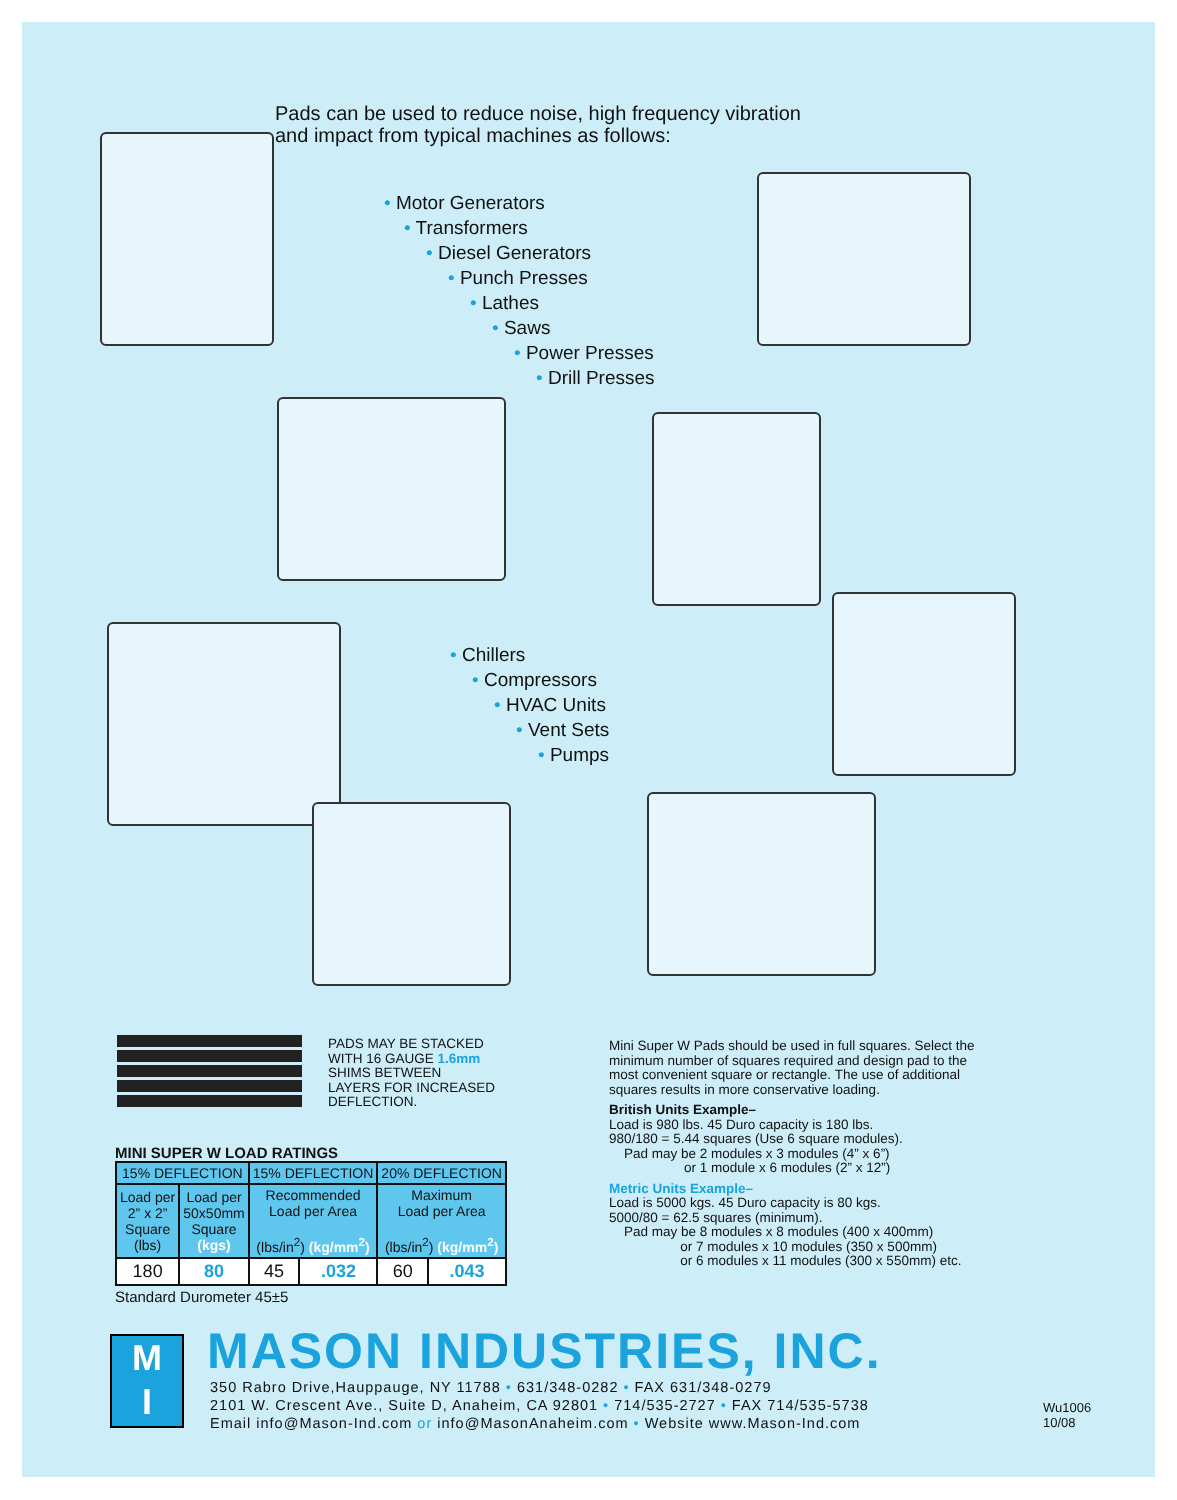Pads can be used to reduce noise, high frequency vibration
and impact from typical machines as follows:
• Motor Generators
• Transformers
• Diesel Generators
• Punch Presses
• Lathes
• Saws
• Power Presses
• Drill Presses
• Chillers
• Compressors
• HVAC Units
• Vent Sets
• Pumps
PADS MAY BE STACKED
WITH 16 GAUGE 1.6mm
SHIMS BETWEEN
LAYERS FOR INCREASED
DEFLECTION.
Mini Super W Pads should be used in full squares. Select the minimum number of squares required and design pad to the most convenient square or rectangle. The use of additional squares results in more conservative loading.
British Units Example–
Load is 980 lbs. 45 Duro capacity is 180 lbs.
980/180 = 5.44 squares (Use 6 square modules).
Pad may be 2 modules x 3 modules (4” x 6”)
or 1 module x 6 modules (2” x 12”)
Metric Units Example–
Load is 5000 kgs. 45 Duro capacity is 80 kgs.
5000/80 = 62.5 squares (minimum).
Pad may be 8 modules x 8 modules (400 x 400mm)
or 7 modules x 10 modules (350 x 500mm)
or 6 modules x 11 modules (300 x 550mm) etc.
MINI SUPER W LOAD RATINGS
| 15% DEFLECTION | | 15% DEFLECTION | | 20% DEFLECTION | |
| --- | --- | --- | --- | --- | --- |
| Load per 2” x 2” Square (lbs) | Load per 50x50mm Square (kgs) | Recommended Load per Area (lbs/in<sup>2</sup>) (kg/mm<sup>2</sup>) | | Maximum Load per Area (lbs/in<sup>2</sup>) (kg/mm<sup>2</sup>) | |
| 180 | 80 | 45 | .032 | 60 | .043 |
Standard Durometer 45±5
M
I
MASON INDUSTRIES, INC.
350 Rabro Drive,Hauppauge, NY 11788 • 631/348-0282 • FAX 631/348-0279
2101 W. Crescent Ave., Suite D, Anaheim, CA 92801 • 714/535-2727 • FAX 714/535-5738
Email info@Mason-Ind.com or info@MasonAnaheim.com • Website www.Mason-Ind.com
Wu1006
10/08